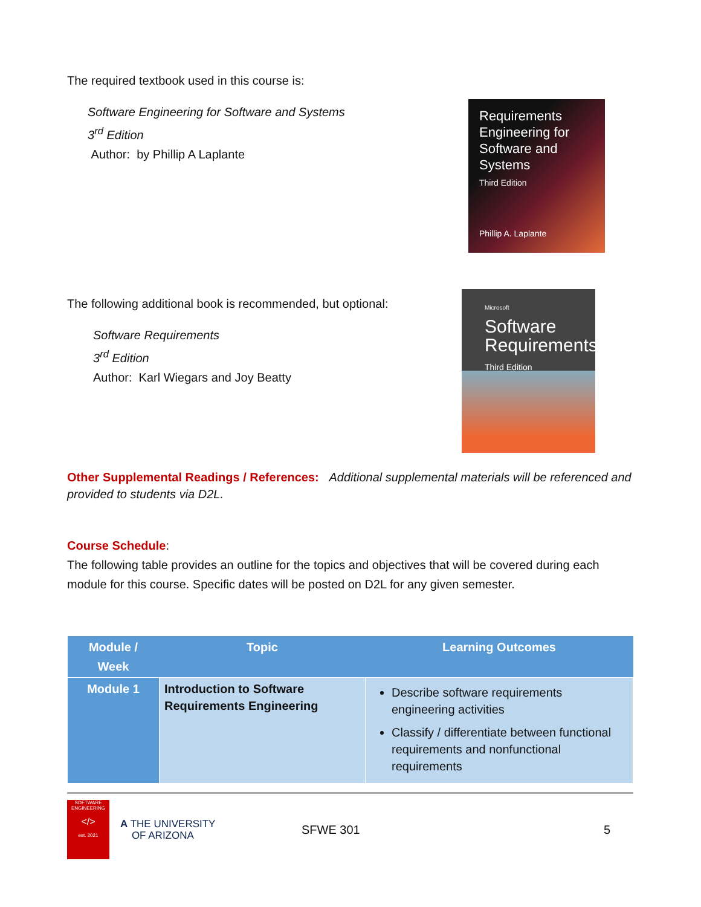The required textbook used in this course is:
Software Engineering for Software and Systems
3<sup>rd</sup> Edition
Author: by Phillip A Laplante
Requirements Engineering for Software and Systems
Third Edition
Phillip A. Laplante
The following additional book is recommended, but optional:
Software Requirements
3<sup>rd</sup> Edition
Author: Karl Wiegars and Joy Beatty
Microsoft
Software Requirements
Third Edition
Other Supplemental Readings / References: Additional supplemental materials will be referenced and provided to students via D2L.
Course Schedule:
The following table provides an outline for the topics and objectives that will be covered during each module for this course. Specific dates will be posted on D2L for any given semester.
| Module / Week | Topic | Learning Outcomes |
| --- | --- | --- |
| Module 1 | Introduction to Software Requirements Engineering | Describe software requirements engineering activities Classify / differentiate between functional requirements and nonfunctional requirements |
SOFTWARE ENGINEERING
</>
est. 2021
A THE UNIVERSITY
OF ARIZONA
SFWE 301 5